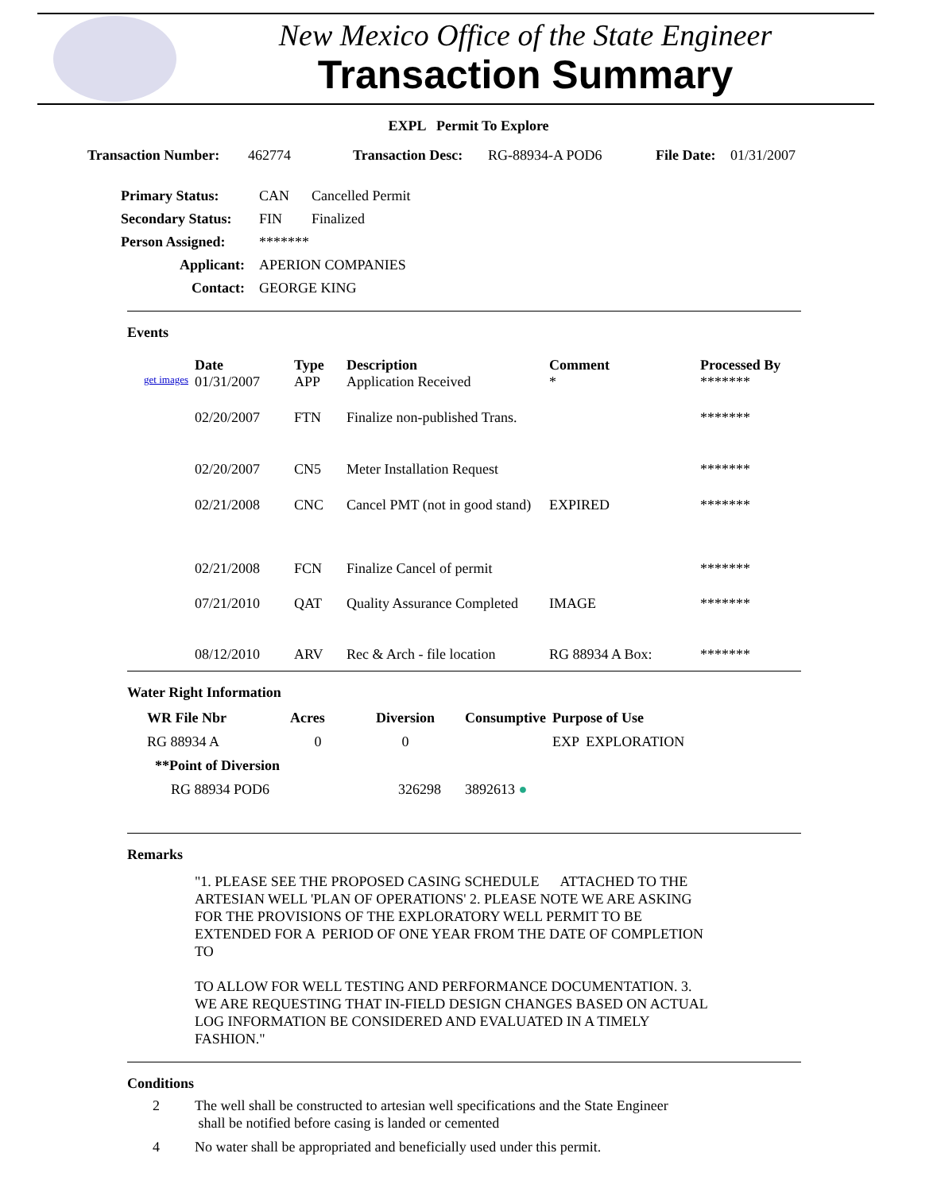New Mexico Office of the State Engineer
Transaction Summary
EXPL Permit To Explore
Transaction Number: 462774 Transaction Desc: RG-88934-A POD6 File Date: 01/31/2007
| Primary Status: | CAN | Cancelled Permit |
| Secondary Status: | FIN | Finalized |
| Person Assigned: | ******* | |
| Applicant: | APERION COMPANIES | |
| Contact: | GEORGE KING | |
Events
| | Date | Type | Description | Comment | Processed By |
| --- | --- | --- | --- | --- | --- |
| get images | 01/31/2007 | APP | Application Received | * | ******* |
| | 02/20/2007 | FTN | Finalize non-published Trans. | | ******* |
| | 02/20/2007 | CN5 | Meter Installation Request | | ******* |
| | 02/21/2008 | CNC | Cancel PMT (not in good stand) | EXPIRED | ******* |
| | 02/21/2008 | FCN | Finalize Cancel of permit | | ******* |
| | 07/21/2010 | QAT | Quality Assurance Completed | IMAGE | ******* |
| | 08/12/2010 | ARV | Rec & Arch - file location | RG 88934 A Box: | ******* |
Water Right Information
| WR File Nbr | Acres | Diversion | Consumptive | Purpose of Use |
| --- | --- | --- | --- | --- |
| RG 88934 A | 0 | 0 | | EXP EXPLORATION |
| **Point of Diversion | | | | |
| RG 88934 POD6 | | 326298 | 3892613 ● | |
Remarks
"1. PLEASE SEE THE PROPOSED CASING SCHEDULE ATTACHED TO THE ARTESIAN WELL 'PLAN OF OPERATIONS' 2. PLEASE NOTE WE ARE ASKING FOR THE PROVISIONS OF THE EXPLORATORY WELL PERMIT TO BE EXTENDED FOR A PERIOD OF ONE YEAR FROM THE DATE OF COMPLETION TO
TO ALLOW FOR WELL TESTING AND PERFORMANCE DOCUMENTATION. 3. WE ARE REQUESTING THAT IN-FIELD DESIGN CHANGES BASED ON ACTUAL LOG INFORMATION BE CONSIDERED AND EVALUATED IN A TIMELY FASHION."
Conditions
| 2 | The well shall be constructed to artesian well specifications and the State Engineer shall be notified before casing is landed or cemented |
| 4 | No water shall be appropriated and beneficially used under this permit. |